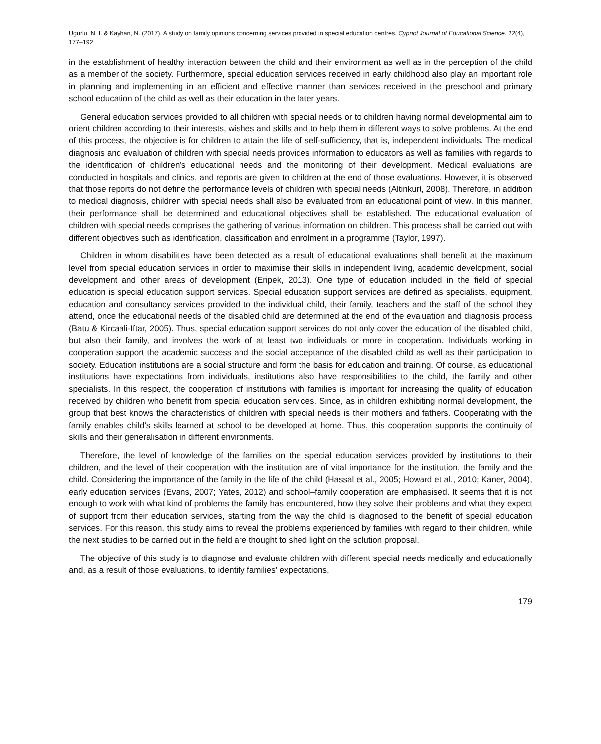Ugurlu, N. I. & Kayhan, N. (2017). A study on family opinions concerning services provided in special education centres. Cypriot Journal of Educational Science. 12(4), 177–192.
in the establishment of healthy interaction between the child and their environment as well as in the perception of the child as a member of the society. Furthermore, special education services received in early childhood also play an important role in planning and implementing in an efficient and effective manner than services received in the preschool and primary school education of the child as well as their education in the later years.
General education services provided to all children with special needs or to children having normal developmental aim to orient children according to their interests, wishes and skills and to help them in different ways to solve problems. At the end of this process, the objective is for children to attain the life of self-sufficiency, that is, independent individuals. The medical diagnosis and evaluation of children with special needs provides information to educators as well as families with regards to the identification of children’s educational needs and the monitoring of their development. Medical evaluations are conducted in hospitals and clinics, and reports are given to children at the end of those evaluations. However, it is observed that those reports do not define the performance levels of children with special needs (Altinkurt, 2008). Therefore, in addition to medical diagnosis, children with special needs shall also be evaluated from an educational point of view. In this manner, their performance shall be determined and educational objectives shall be established. The educational evaluation of children with special needs comprises the gathering of various information on children. This process shall be carried out with different objectives such as identification, classification and enrolment in a programme (Taylor, 1997).
Children in whom disabilities have been detected as a result of educational evaluations shall benefit at the maximum level from special education services in order to maximise their skills in independent living, academic development, social development and other areas of development (Eripek, 2013). One type of education included in the field of special education is special education support services. Special education support services are defined as specialists, equipment, education and consultancy services provided to the individual child, their family, teachers and the staff of the school they attend, once the educational needs of the disabled child are determined at the end of the evaluation and diagnosis process (Batu & Kircaali-Iftar, 2005). Thus, special education support services do not only cover the education of the disabled child, but also their family, and involves the work of at least two individuals or more in cooperation. Individuals working in cooperation support the academic success and the social acceptance of the disabled child as well as their participation to society. Education institutions are a social structure and form the basis for education and training. Of course, as educational institutions have expectations from individuals, institutions also have responsibilities to the child, the family and other specialists. In this respect, the cooperation of institutions with families is important for increasing the quality of education received by children who benefit from special education services. Since, as in children exhibiting normal development, the group that best knows the characteristics of children with special needs is their mothers and fathers. Cooperating with the family enables child’s skills learned at school to be developed at home. Thus, this cooperation supports the continuity of skills and their generalisation in different environments.
Therefore, the level of knowledge of the families on the special education services provided by institutions to their children, and the level of their cooperation with the institution are of vital importance for the institution, the family and the child. Considering the importance of the family in the life of the child (Hassal et al., 2005; Howard et al., 2010; Kaner, 2004), early education services (Evans, 2007; Yates, 2012) and school–family cooperation are emphasised. It seems that it is not enough to work with what kind of problems the family has encountered, how they solve their problems and what they expect of support from their education services, starting from the way the child is diagnosed to the benefit of special education services. For this reason, this study aims to reveal the problems experienced by families with regard to their children, while the next studies to be carried out in the field are thought to shed light on the solution proposal.
The objective of this study is to diagnose and evaluate children with different special needs medically and educationally and, as a result of those evaluations, to identify families’ expectations,
179